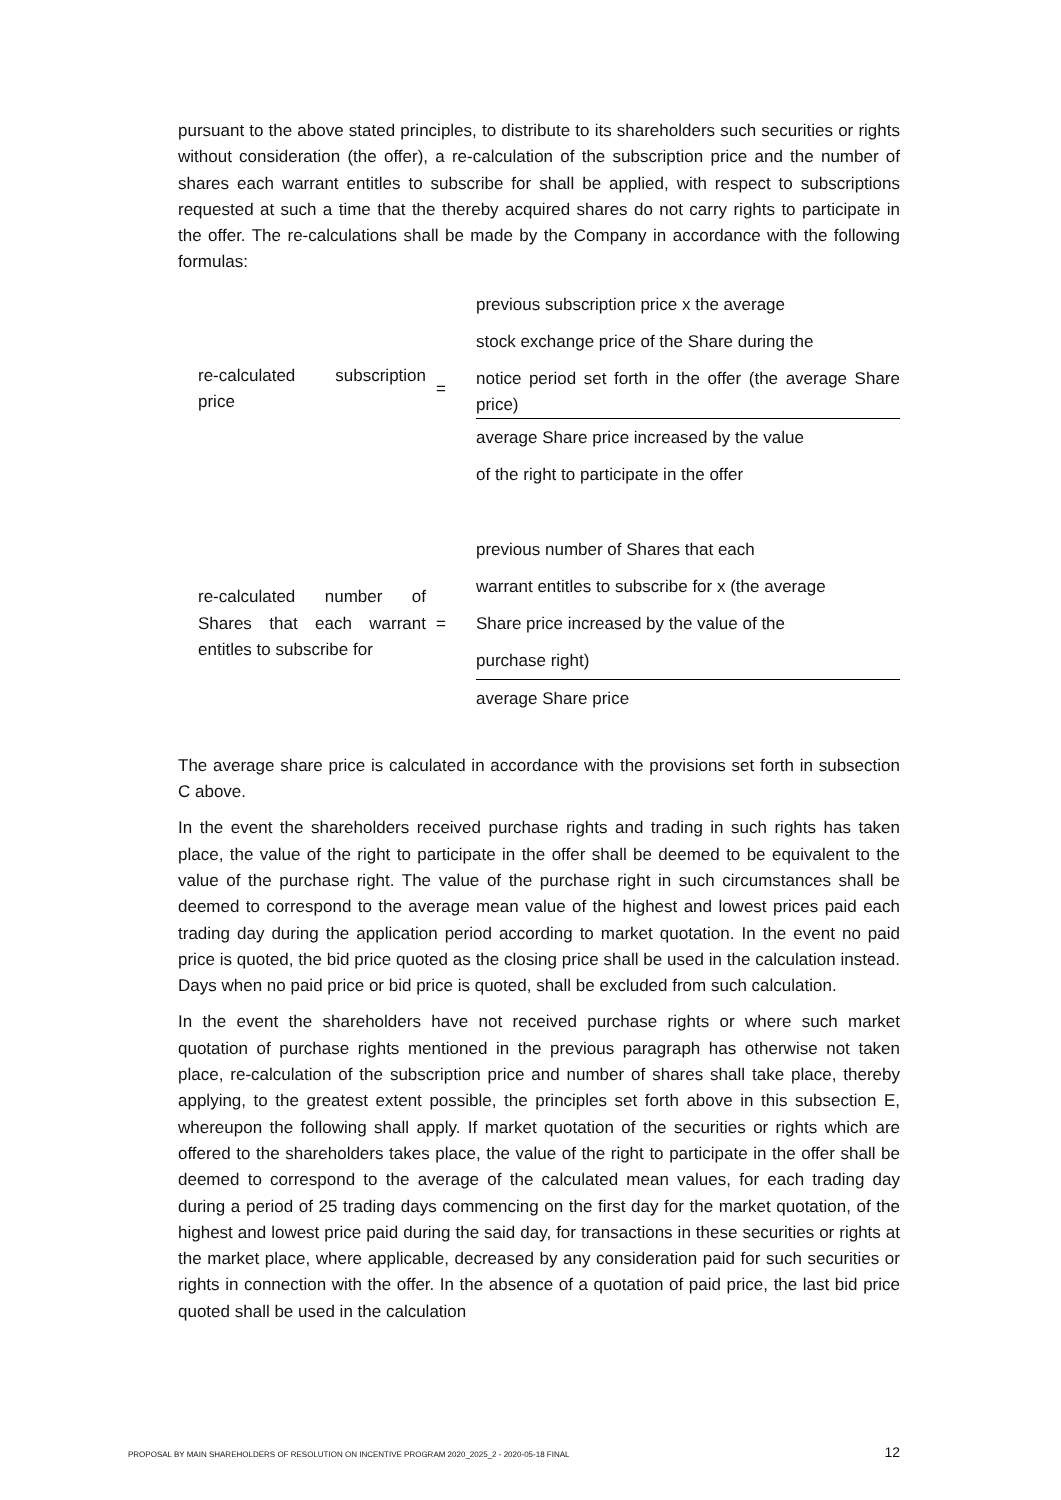pursuant to the above stated principles, to distribute to its shareholders such securities or rights without consideration (the offer), a re-calculation of the subscription price and the number of shares each warrant entitles to subscribe for shall be applied, with respect to subscriptions requested at such a time that the thereby acquired shares do not carry rights to participate in the offer. The re-calculations shall be made by the Company in accordance with the following formulas:
| re-calculated subscription price | = | previous subscription price x the average stock exchange price of the Share during the notice period set forth in the offer (the average Share price) average Share price increased by the value of the right to participate in the offer |
| re-calculated number of Shares that each warrant entitles to subscribe for | = | previous number of Shares that each warrant entitles to subscribe for x (the average Share price increased by the value of the purchase right) average Share price |
The average share price is calculated in accordance with the provisions set forth in subsection C above.
In the event the shareholders received purchase rights and trading in such rights has taken place, the value of the right to participate in the offer shall be deemed to be equivalent to the value of the purchase right. The value of the purchase right in such circumstances shall be deemed to correspond to the average mean value of the highest and lowest prices paid each trading day during the application period according to market quotation. In the event no paid price is quoted, the bid price quoted as the closing price shall be used in the calculation instead. Days when no paid price or bid price is quoted, shall be excluded from such calculation.
In the event the shareholders have not received purchase rights or where such market quotation of purchase rights mentioned in the previous paragraph has otherwise not taken place, re-calculation of the subscription price and number of shares shall take place, thereby applying, to the greatest extent possible, the principles set forth above in this subsection E, whereupon the following shall apply. If market quotation of the securities or rights which are offered to the shareholders takes place, the value of the right to participate in the offer shall be deemed to correspond to the average of the calculated mean values, for each trading day during a period of 25 trading days commencing on the first day for the market quotation, of the highest and lowest price paid during the said day, for transactions in these securities or rights at the market place, where applicable, decreased by any consideration paid for such securities or rights in connection with the offer. In the absence of a quotation of paid price, the last bid price quoted shall be used in the calculation
PROPOSAL BY MAIN SHAREHOLDERS OF RESOLUTION ON INCENTIVE PROGRAM 2020_2025_2 - 2020-05-18 FINAL 12